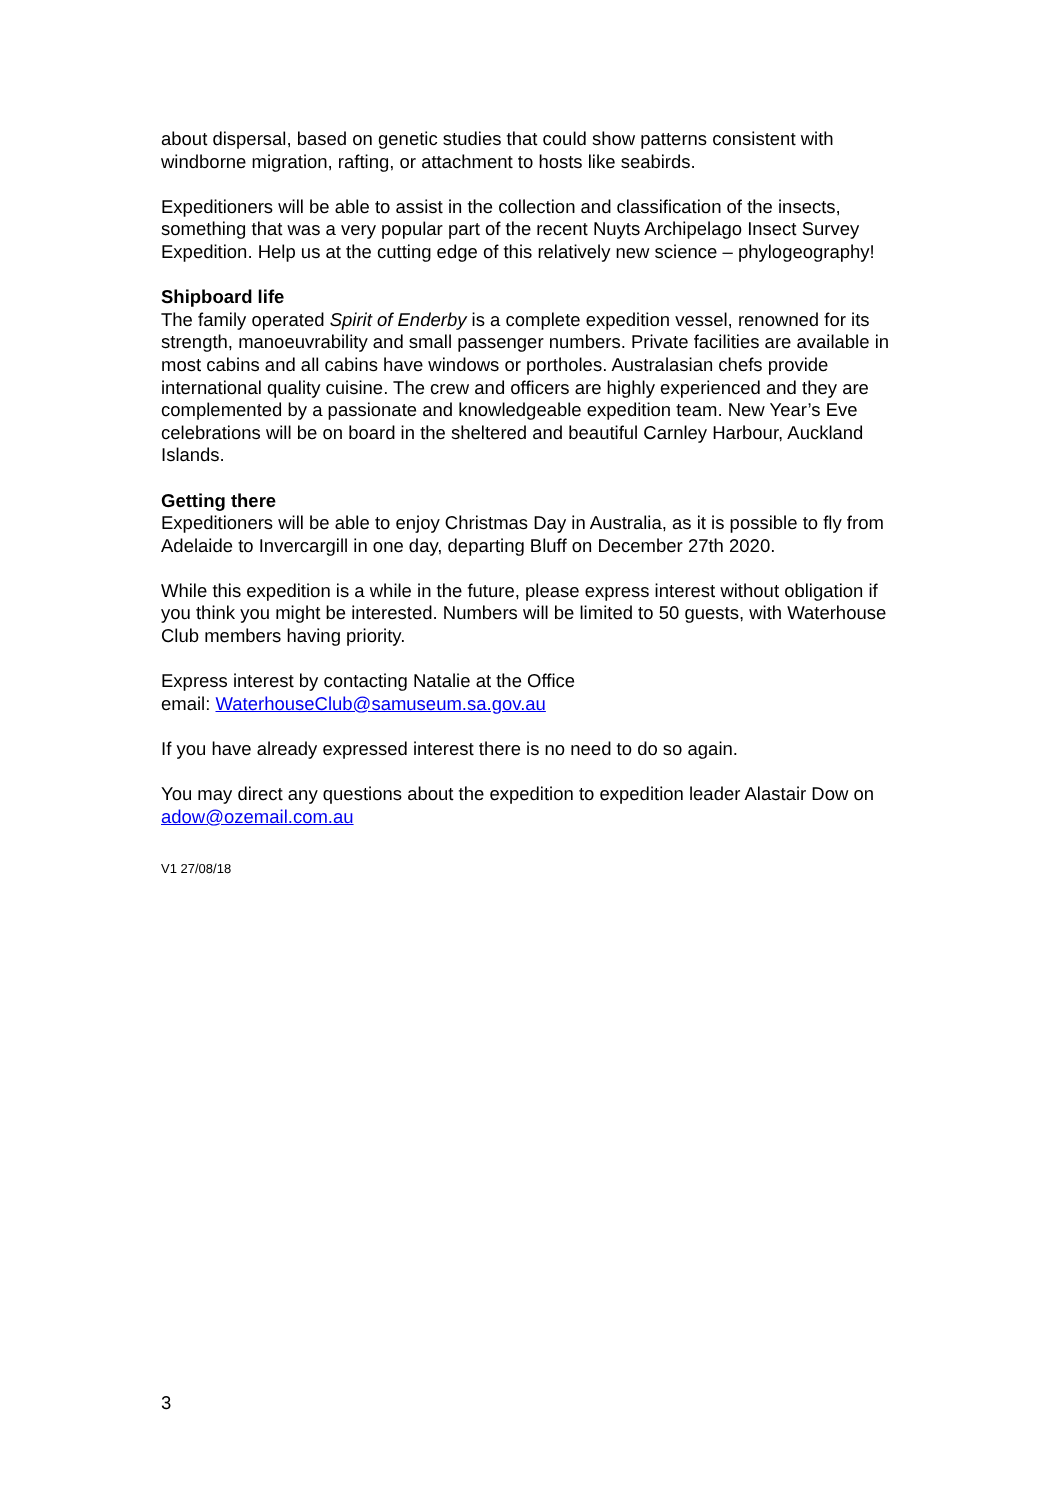about dispersal, based on genetic studies that could show patterns consistent with windborne migration, rafting, or attachment to hosts like seabirds.
Expeditioners will be able to assist in the collection and classification of the insects, something that was a very popular part of the recent Nuyts Archipelago Insect Survey Expedition. Help us at the cutting edge of this relatively new science – phylogeography!
Shipboard life
The family operated Spirit of Enderby is a complete expedition vessel, renowned for its strength, manoeuvrability and small passenger numbers. Private facilities are available in most cabins and all cabins have windows or portholes. Australasian chefs provide international quality cuisine. The crew and officers are highly experienced and they are complemented by a passionate and knowledgeable expedition team. New Year’s Eve celebrations will be on board in the sheltered and beautiful Carnley Harbour, Auckland Islands.
Getting there
Expeditioners will be able to enjoy Christmas Day in Australia, as it is possible to fly from Adelaide to Invercargill in one day, departing Bluff on December 27th 2020.
While this expedition is a while in the future, please express interest without obligation if you think you might be interested. Numbers will be limited to 50 guests, with Waterhouse Club members having priority.
Express interest by contacting Natalie at the Office
email: WaterhouseClub@samuseum.sa.gov.au
If you have already expressed interest there is no need to do so again.
You may direct any questions about the expedition to expedition leader Alastair Dow on adow@ozemail.com.au
V1 27/08/18
3